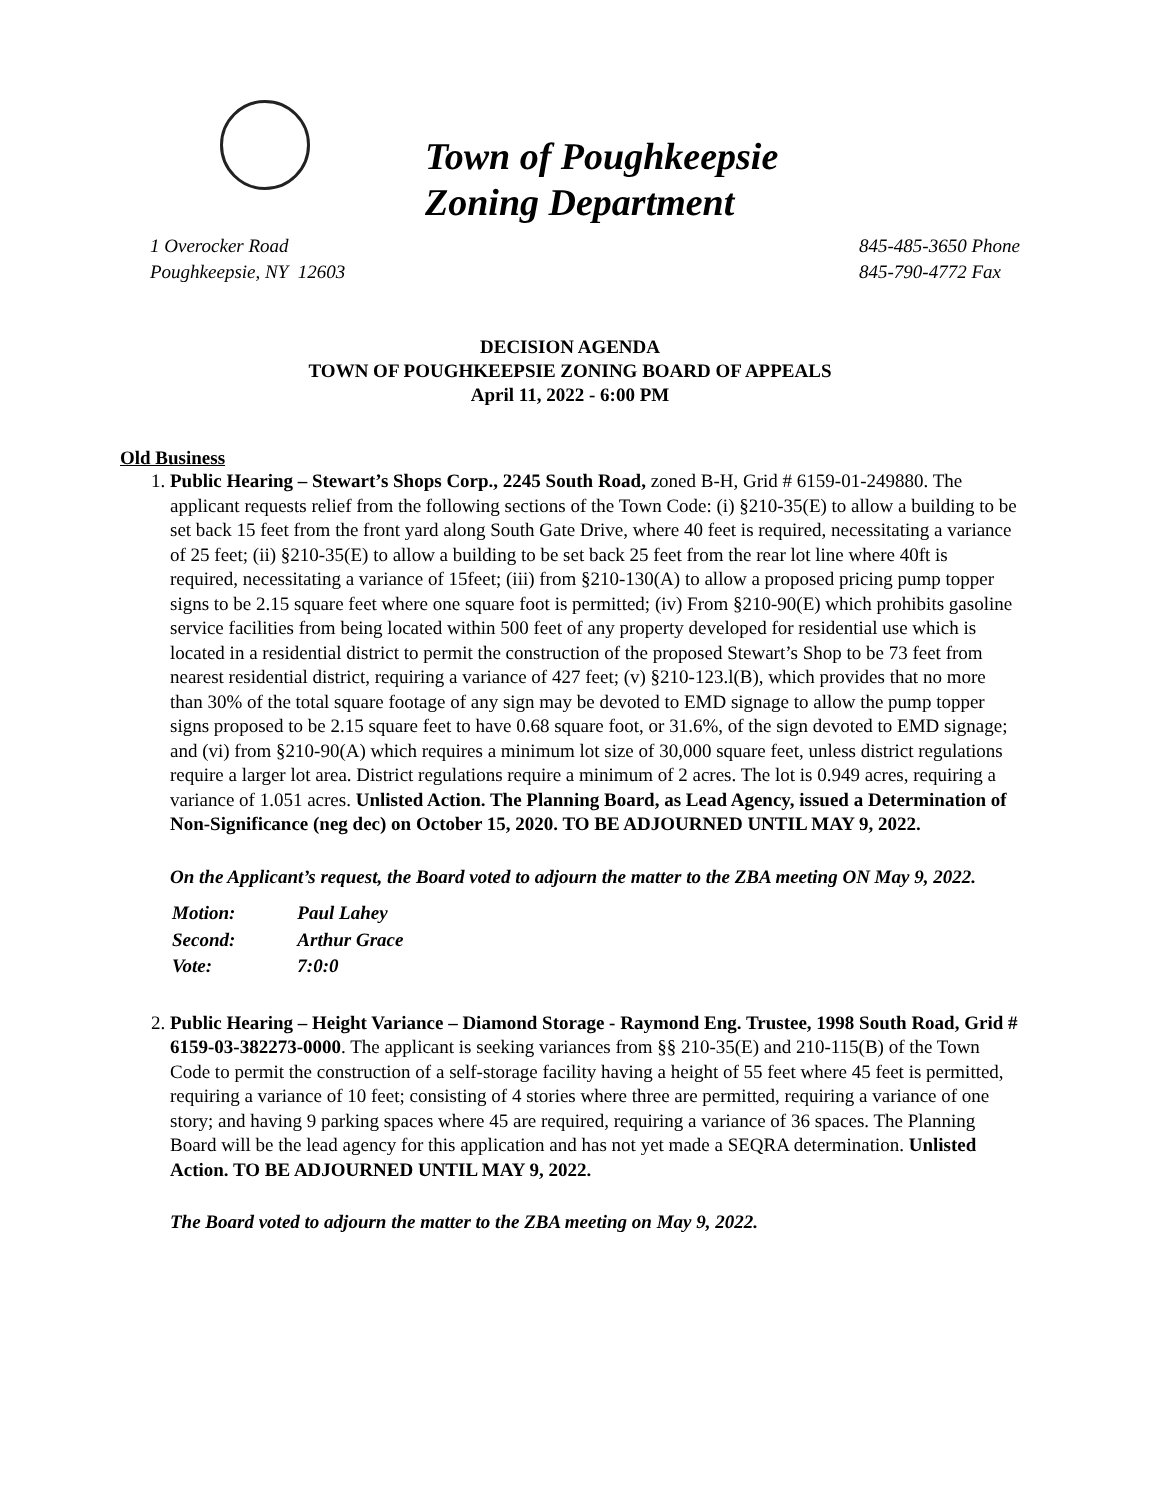Town of Poughkeepsie
Zoning Department
1 Overocker Road
Poughkeepsie, NY 12603
845-485-3650 Phone
845-790-4772 Fax
DECISION AGENDA
TOWN OF POUGHKEEPSIE ZONING BOARD OF APPEALS
April 11, 2022 - 6:00 PM
Old Business
1. Public Hearing – Stewart’s Shops Corp., 2245 South Road, zoned B-H, Grid # 6159-01-249880. The applicant requests relief from the following sections of the Town Code: (i) §210-35(E) to allow a building to be set back 15 feet from the front yard along South Gate Drive, where 40 feet is required, necessitating a variance of 25 feet; (ii) §210-35(E) to allow a building to be set back 25 feet from the rear lot line where 40ft is required, necessitating a variance of 15feet; (iii) from §210-130(A) to allow a proposed pricing pump topper signs to be 2.15 square feet where one square foot is permitted; (iv) From §210-90(E) which prohibits gasoline service facilities from being located within 500 feet of any property developed for residential use which is located in a residential district to permit the construction of the proposed Stewart’s Shop to be 73 feet from nearest residential district, requiring a variance of 427 feet; (v) §210-123.l(B), which provides that no more than 30% of the total square footage of any sign may be devoted to EMD signage to allow the pump topper signs proposed to be 2.15 square feet to have 0.68 square foot, or 31.6%, of the sign devoted to EMD signage; and (vi) from §210-90(A) which requires a minimum lot size of 30,000 square feet, unless district regulations require a larger lot area. District regulations require a minimum of 2 acres. The lot is 0.949 acres, requiring a variance of 1.051 acres. Unlisted Action. The Planning Board, as Lead Agency, issued a Determination of Non-Significance (neg dec) on October 15, 2020. TO BE ADJOURNED UNTIL MAY 9, 2022.
On the Applicant’s request, the Board voted to adjourn the matter to the ZBA meeting ON May 9, 2022.
| Motion: | Paul Lahey |
| Second: | Arthur Grace |
| Vote: | 7:0:0 |
2. Public Hearing – Height Variance – Diamond Storage - Raymond Eng. Trustee, 1998 South Road, Grid # 6159-03-382273-0000. The applicant is seeking variances from §§ 210-35(E) and 210-115(B) of the Town Code to permit the construction of a self-storage facility having a height of 55 feet where 45 feet is permitted, requiring a variance of 10 feet; consisting of 4 stories where three are permitted, requiring a variance of one story; and having 9 parking spaces where 45 are required, requiring a variance of 36 spaces. The Planning Board will be the lead agency for this application and has not yet made a SEQRA determination. Unlisted Action. TO BE ADJOURNED UNTIL MAY 9, 2022.
The Board voted to adjourn the matter to the ZBA meeting on May 9, 2022.